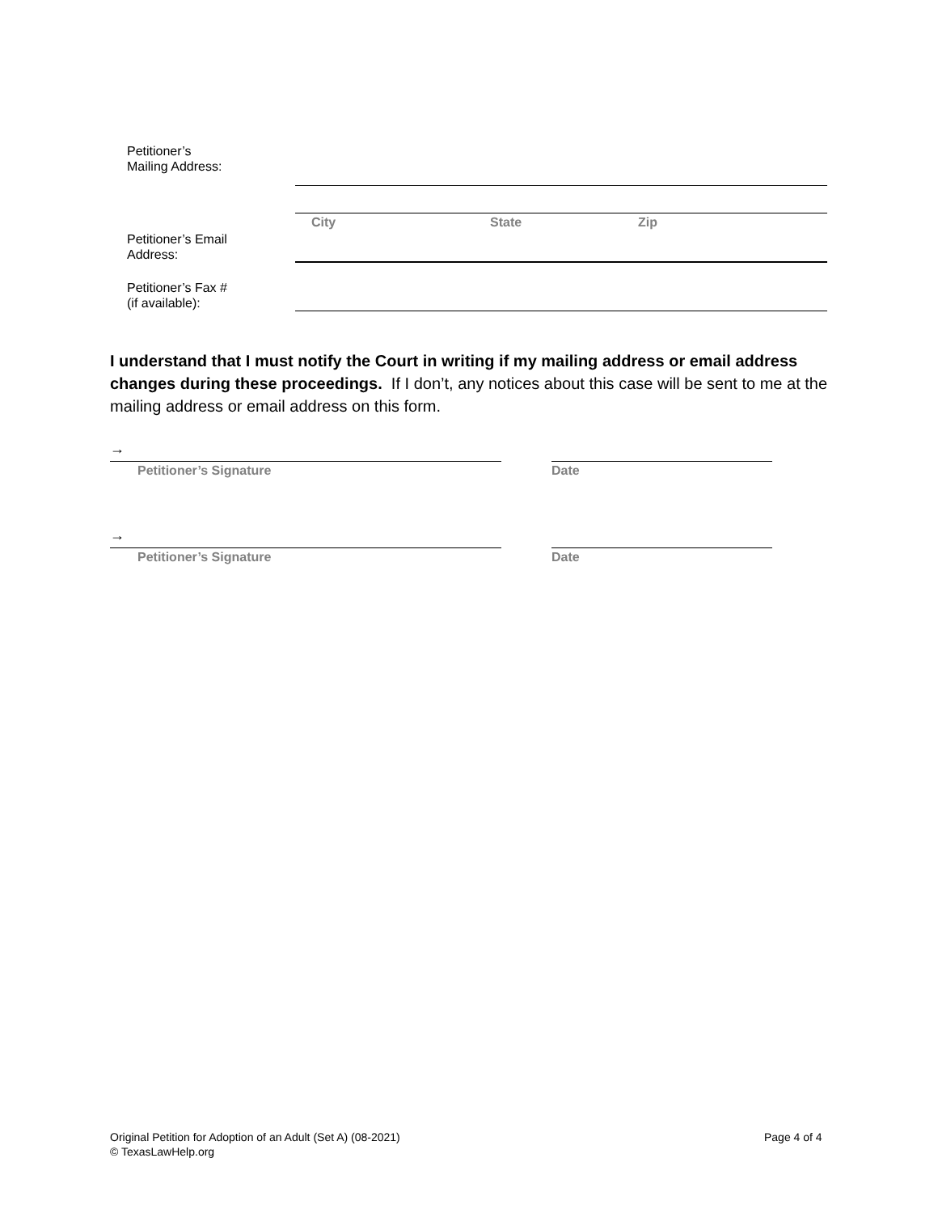Petitioner’s
Mailing Address:
City State Zip
Petitioner’s Email
Address:
Petitioner’s Fax #
(if available):
I understand that I must notify the Court in writing if my mailing address or email address changes during these proceedings. If I don’t, any notices about this case will be sent to me at the mailing address or email address on this form.
→
Petitioner’s Signature Date
→
Petitioner’s Signature Date
Original Petition for Adoption of an Adult (Set A) (08-2021)
© TexasLawHelp.org
Page 4 of 4